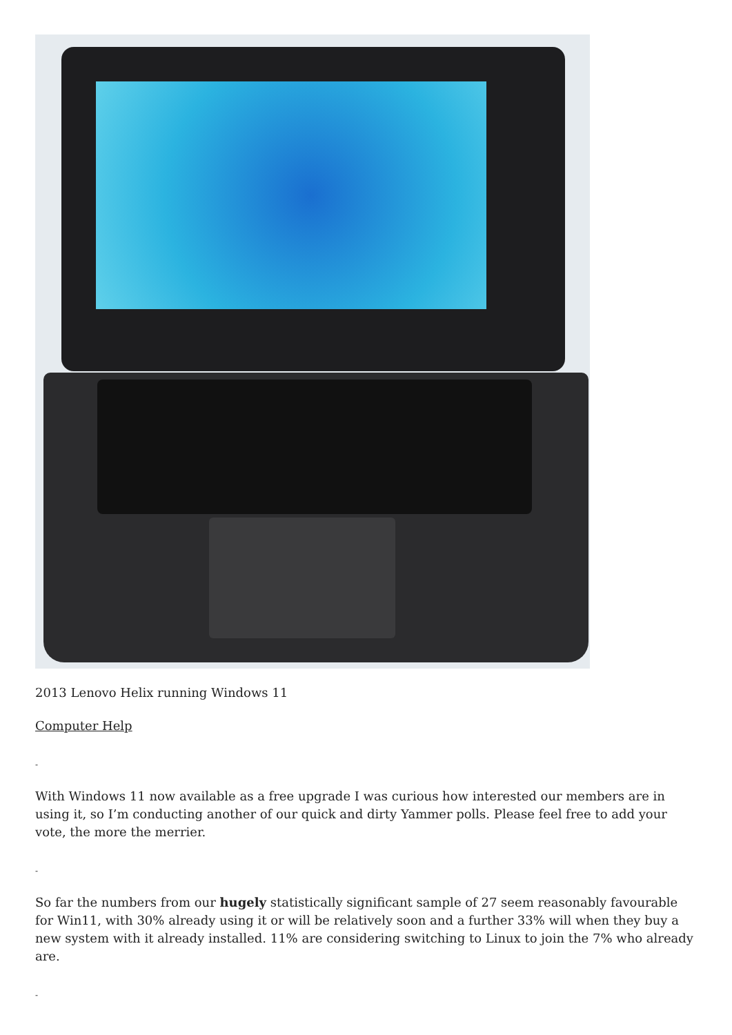2013 Lenovo Helix running Windows 11
Computer Help
-
With Windows 11 now available as a free upgrade I was curious how interested our members are in using it, so I’m conducting another of our quick and dirty Yammer polls. Please feel free to add your vote, the more the merrier.
-
So far the numbers from our hugely statistically significant sample of 27 seem reasonably favourable for Win11, with 30% already using it or will be relatively soon and a further 33% will when they buy a new system with it already installed. 11% are considering switching to Linux to join the 7% who already are.
-